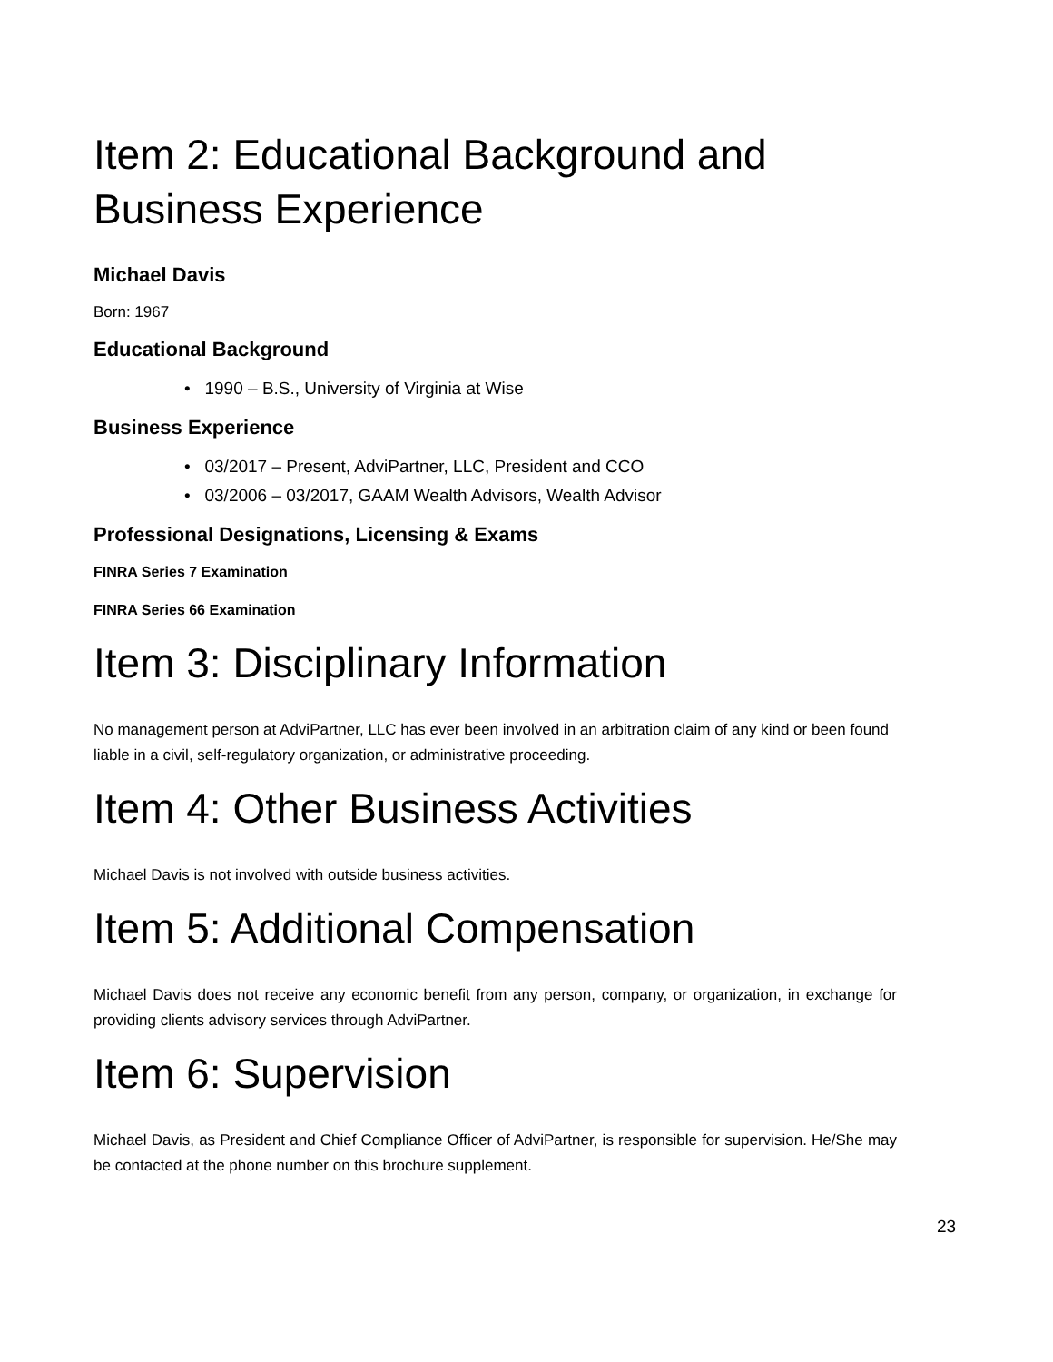Item 2: Educational Background and Business Experience
Michael Davis
Born: 1967
Educational Background
• 1990 – B.S., University of Virginia at Wise
Business Experience
• 03/2017 – Present, AdviPartner, LLC, President and CCO
• 03/2006 – 03/2017, GAAM Wealth Advisors, Wealth Advisor
Professional Designations, Licensing & Exams
FINRA Series 7 Examination
FINRA Series 66 Examination
Item 3: Disciplinary Information
No management person at AdviPartner, LLC has ever been involved in an arbitration claim of any kind or been found liable in a civil, self-regulatory organization, or administrative proceeding.
Item 4: Other Business Activities
Michael Davis is not involved with outside business activities.
Item 5: Additional Compensation
Michael Davis does not receive any economic benefit from any person, company, or organization, in exchange for providing clients advisory services through AdviPartner.
Item 6: Supervision
Michael Davis, as President and Chief Compliance Officer of AdviPartner, is responsible for supervision. He/She may be contacted at the phone number on this brochure supplement.
23